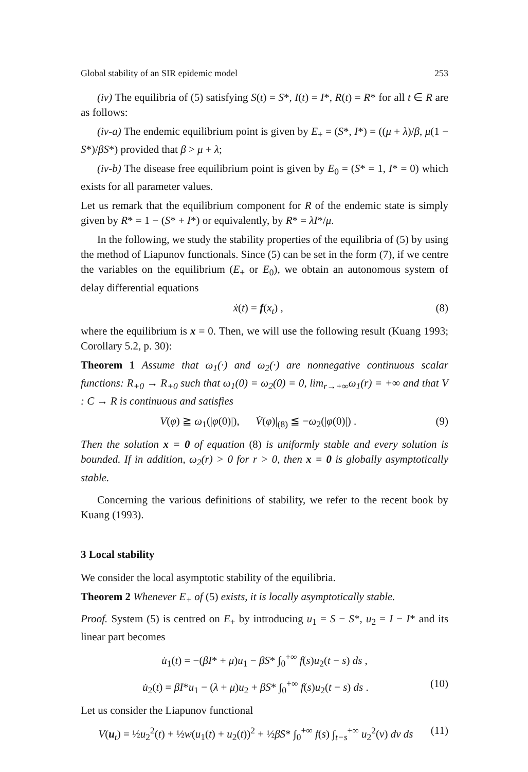Global stability of an SIR epidemic model 253
(iv) The equilibria of (5) satisfying S(t) = S*, I(t) = I*, R(t) = R* for all t ∈ R are as follows:
(iv-a) The endemic equilibrium point is given by E<sub>+</sub> = (S*, I*) = ((μ + λ)/β, μ(1 − S*)/βS*) provided that β > μ + λ;
(iv-b) The disease free equilibrium point is given by E<sub>0</sub> = (S* = 1, I* = 0) which exists for all parameter values.
Let us remark that the equilibrium component for R of the endemic state is simply given by R* = 1 − (S* + I*) or equivalently, by R* = λI*/μ.
In the following, we study the stability properties of the equilibria of (5) by using the method of Liapunov functionals. Since (5) can be set in the form (7), if we centre the variables on the equilibrium (E<sub>+</sub> or E<sub>0</sub>), we obtain an autonomous system of delay differential equations
ẋ(t) = f(x<sub>t</sub>) , (8)
where the equilibrium is x = 0. Then, we will use the following result (Kuang 1993; Corollary 5.2, p. 30):
Theorem 1 Assume that ω<sub>1</sub>(·) and ω<sub>2</sub>(·) are nonnegative continuous scalar functions: R<sub>+0</sub> → R<sub>+0</sub> such that ω<sub>1</sub>(0) = ω<sub>2</sub>(0) = 0, lim<sub>r→+∞</sub>ω<sub>1</sub>(r) = +∞ and that V : C → R is continuous and satisfies
V(φ) ≧ ω<sub>1</sub>(|φ(0)|), V̇(φ)|<sub>(8)</sub> ≦ −ω<sub>2</sub>(|φ(0)|) . (9)
Then the solution x = 0 of equation (8) is uniformly stable and every solution is bounded. If in addition, ω<sub>2</sub>(r) > 0 for r > 0, then x = 0 is globally asymptotically stable.
Concerning the various definitions of stability, we refer to the recent book by Kuang (1993).
3 Local stability
We consider the local asymptotic stability of the equilibria.
Theorem 2 Whenever E<sub>+</sub> of (5) exists, it is locally asymptotically stable.
Proof. System (5) is centred on E<sub>+</sub> by introducing u<sub>1</sub> = S − S*, u<sub>2</sub> = I − I* and its linear part becomes
u̇<sub>1</sub>(t) = −(βI* + μ)u<sub>1</sub> − βS* ∫<sub>0</sub><sup>+∞</sup> f(s)u<sub>2</sub>(t − s) ds ,
u̇<sub>2</sub>(t) = βI*u<sub>1</sub> − (λ + μ)u<sub>2</sub> + βS* ∫<sub>0</sub><sup>+∞</sup> f(s)u<sub>2</sub>(t − s) ds . (10)
Let us consider the Liapunov functional
V(u<sub>t</sub>) = ½u<sub>2</sub><sup>2</sup>(t) + ½w(u<sub>1</sub>(t) + u<sub>2</sub>(t))<sup>2</sup> + ½βS* ∫<sub>0</sub><sup>+∞</sup> f(s) ∫<sub>t−s</sub><sup>+∞</sup> u<sub>2</sub><sup>2</sup>(v) dv ds (11)